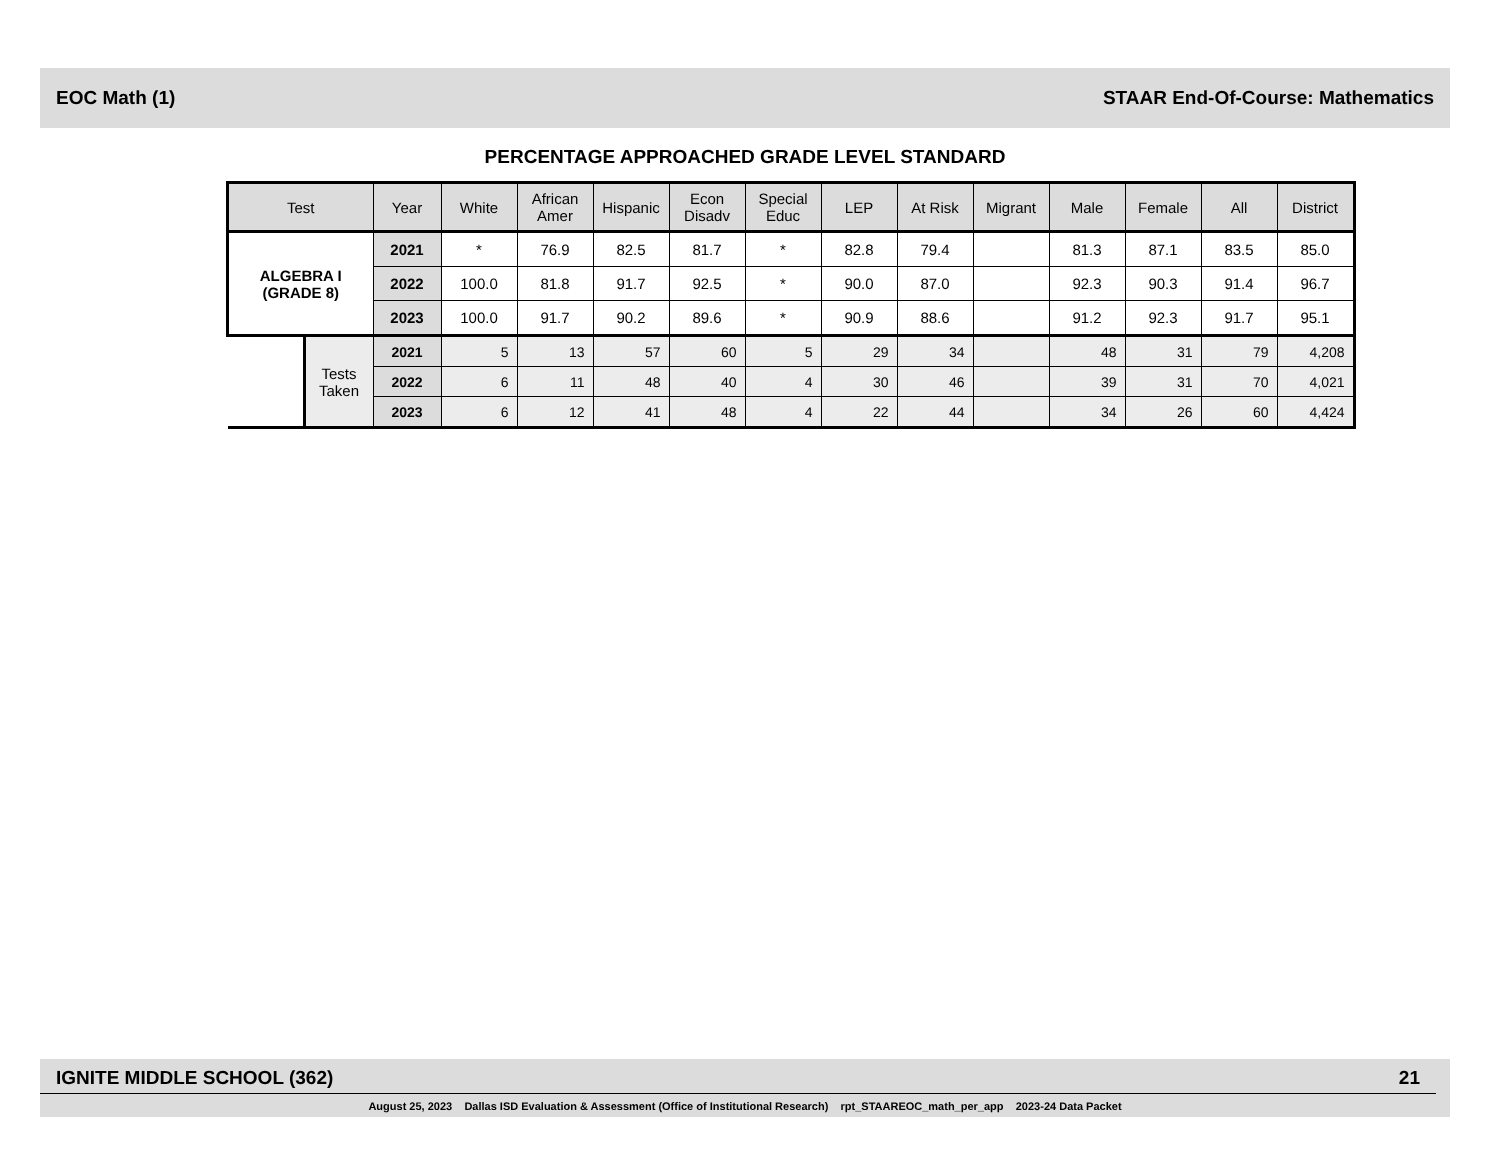EOC Math (1) STAAR End-Of-Course: Mathematics
PERCENTAGE APPROACHED GRADE LEVEL STANDARD
| Test | | Year | White | African Amer | Hispanic | Econ Disadv | Special Educ | LEP | At Risk | Migrant | Male | Female | All | District |
| --- | --- | --- | --- | --- | --- | --- | --- | --- | --- | --- | --- | --- | --- | --- |
| ALGEBRA I (GRADE 8) | | 2021 | * | 76.9 | 82.5 | 81.7 | * | 82.8 | 79.4 | | 81.3 | 87.1 | 83.5 | 85.0 |
| | | 2022 | 100.0 | 81.8 | 91.7 | 92.5 | * | 90.0 | 87.0 | | 92.3 | 90.3 | 91.4 | 96.7 |
| | | 2023 | 100.0 | 91.7 | 90.2 | 89.6 | * | 90.9 | 88.6 | | 91.2 | 92.3 | 91.7 | 95.1 |
| | Tests Taken | 2021 | 5 | 13 | 57 | 60 | 5 | 29 | 34 | | 48 | 31 | 79 | 4,208 |
| | | 2022 | 6 | 11 | 48 | 40 | 4 | 30 | 46 | | 39 | 31 | 70 | 4,021 |
| | | 2023 | 6 | 12 | 41 | 48 | 4 | 22 | 44 | | 34 | 26 | 60 | 4,424 |
IGNITE MIDDLE SCHOOL (362) 21
August 25, 2023 Dallas ISD Evaluation & Assessment (Office of Institutional Research) rpt_STAAREOC_math_per_app 2023-24 Data Packet